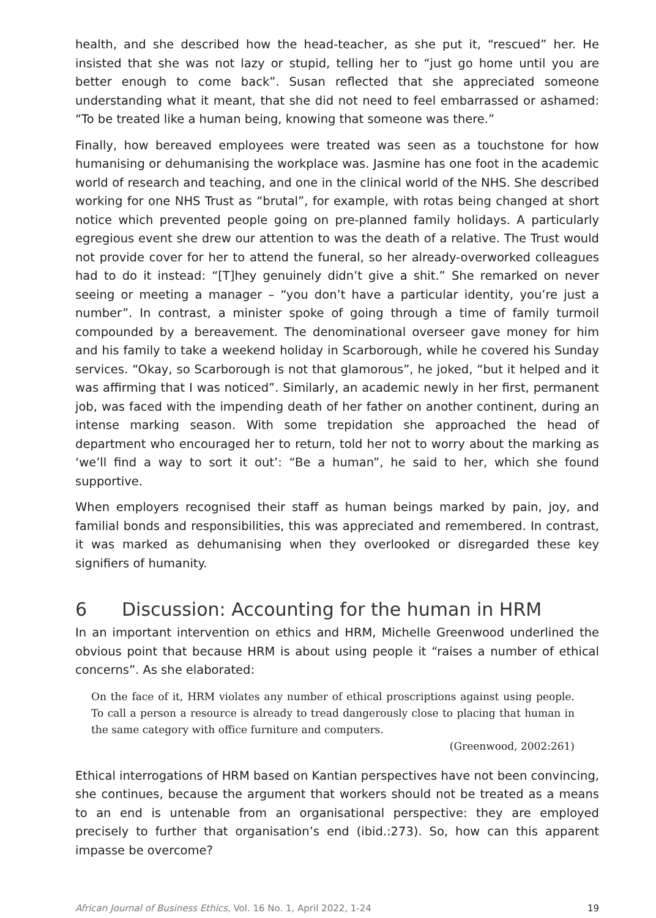health, and she described how the head-teacher, as she put it, “rescued” her. He insisted that she was not lazy or stupid, telling her to “just go home until you are better enough to come back”. Susan reflected that she appreciated someone understanding what it meant, that she did not need to feel embarrassed or ashamed: “To be treated like a human being, knowing that someone was there.”
Finally, how bereaved employees were treated was seen as a touchstone for how humanising or dehumanising the workplace was. Jasmine has one foot in the academic world of research and teaching, and one in the clinical world of the NHS. She described working for one NHS Trust as “brutal”, for example, with rotas being changed at short notice which prevented people going on pre-planned family holidays. A particularly egregious event she drew our attention to was the death of a relative. The Trust would not provide cover for her to attend the funeral, so her already-overworked colleagues had to do it instead: “[T]hey genuinely didn’t give a shit.” She remarked on never seeing or meeting a manager – “you don’t have a particular identity, you’re just a number”. In contrast, a minister spoke of going through a time of family turmoil compounded by a bereavement. The denominational overseer gave money for him and his family to take a weekend holiday in Scarborough, while he covered his Sunday services. “Okay, so Scarborough is not that glamorous”, he joked, “but it helped and it was affirming that I was noticed”. Similarly, an academic newly in her first, permanent job, was faced with the impending death of her father on another continent, during an intense marking season. With some trepidation she approached the head of department who encouraged her to return, told her not to worry about the marking as ‘we’ll find a way to sort it out’: “Be a human”, he said to her, which she found supportive.
When employers recognised their staff as human beings marked by pain, joy, and familial bonds and responsibilities, this was appreciated and remembered. In contrast, it was marked as dehumanising when they overlooked or disregarded these key signifiers of humanity.
6 Discussion: Accounting for the human in HRM
In an important intervention on ethics and HRM, Michelle Greenwood underlined the obvious point that because HRM is about using people it “raises a number of ethical concerns”. As she elaborated:
On the face of it, HRM violates any number of ethical proscriptions against using people. To call a person a resource is already to tread dangerously close to placing that human in the same category with office furniture and computers.
(Greenwood, 2002:261)
Ethical interrogations of HRM based on Kantian perspectives have not been convincing, she continues, because the argument that workers should not be treated as a means to an end is untenable from an organisational perspective: they are employed precisely to further that organisation’s end (ibid.:273). So, how can this apparent impasse be overcome?
African Journal of Business Ethics, Vol. 16 No. 1, April 2022, 1-24 19